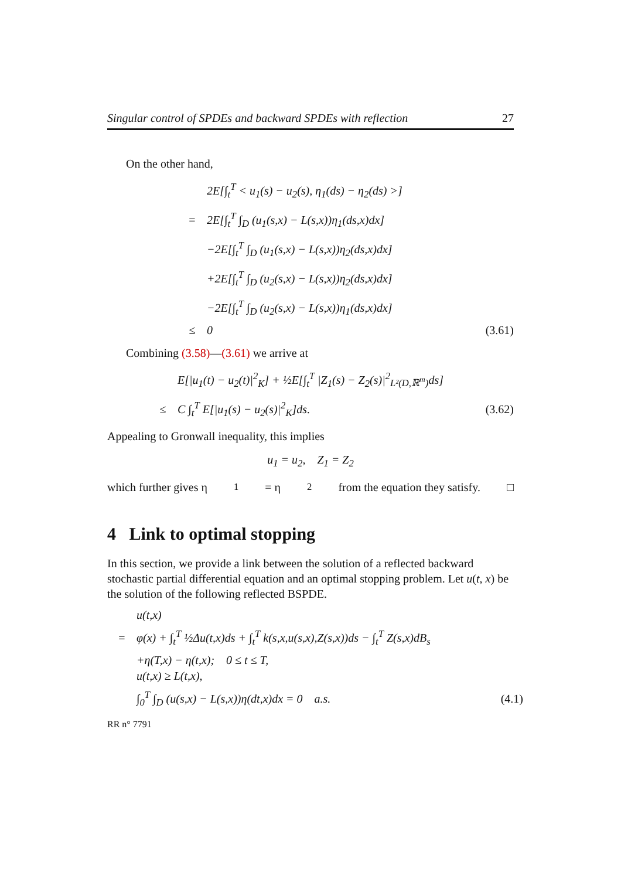Singular control of SPDEs and backward SPDEs with reflection 27
On the other hand,
2E[∫<sub>t</sub><sup>T</sup> < u<sub>1</sub>(s) − u<sub>2</sub>(s), η<sub>1</sub>(ds) − η<sub>2</sub>(ds) >]
= 2E[∫<sub>t</sub><sup>T</sup> ∫<sub>D</sub> (u<sub>1</sub>(s,x) − L(s,x))η<sub>1</sub>(ds,x)dx]
−2E[∫<sub>t</sub><sup>T</sup> ∫<sub>D</sub> (u<sub>1</sub>(s,x) − L(s,x))η<sub>2</sub>(ds,x)dx]
+2E[∫<sub>t</sub><sup>T</sup> ∫<sub>D</sub> (u<sub>2</sub>(s,x) − L(s,x))η<sub>2</sub>(ds,x)dx]
−2E[∫<sub>t</sub><sup>T</sup> ∫<sub>D</sub> (u<sub>2</sub>(s,x) − L(s,x))η<sub>1</sub>(ds,x)dx]
≤ 0 (3.61)
Combining (3.58)—(3.61) we arrive at
E[|u<sub>1</sub>(t) − u<sub>2</sub>(t)|<sup>2</sup><sub>K</sub>] + ½E[∫<sub>t</sub><sup>T</sup> |Z<sub>1</sub>(s) − Z<sub>2</sub>(s)|<sup>2</sup><sub>L²(D,ℝ<sup>m</sup>)</sub>ds]
≤ C ∫<sub>t</sub><sup>T</sup> E[|u<sub>1</sub>(s) − u<sub>2</sub>(s)|<sup>2</sup><sub>K</sub>]ds. (3.62)
Appealing to Gronwall inequality, this implies
u<sub>1</sub> = u<sub>2</sub>, Z<sub>1</sub> = Z<sub>2</sub>
which further gives η<sub>1</sub> = η<sub>2</sub> from the equation they satisfy. □
4 Link to optimal stopping
In this section, we provide a link between the solution of a reflected backward stochastic partial differential equation and an optimal stopping problem. Let u(t, x) be the solution of the following reflected BSPDE.
u(t,x)
= φ(x) + ∫<sub>t</sub><sup>T</sup> ½Δu(t,x)ds + ∫<sub>t</sub><sup>T</sup> k(s,x,u(s,x),Z(s,x))ds − ∫<sub>t</sub><sup>T</sup> Z(s,x)dB<sub>s</sub>
+η(T,x) − η(t,x); 0 ≤ t ≤ T,
u(t,x) ≥ L(t,x),
∫<sub>0</sub><sup>T</sup> ∫<sub>D</sub> (u(s,x) − L(s,x))η(dt,x)dx = 0 a.s. (4.1)
RR n° 7791